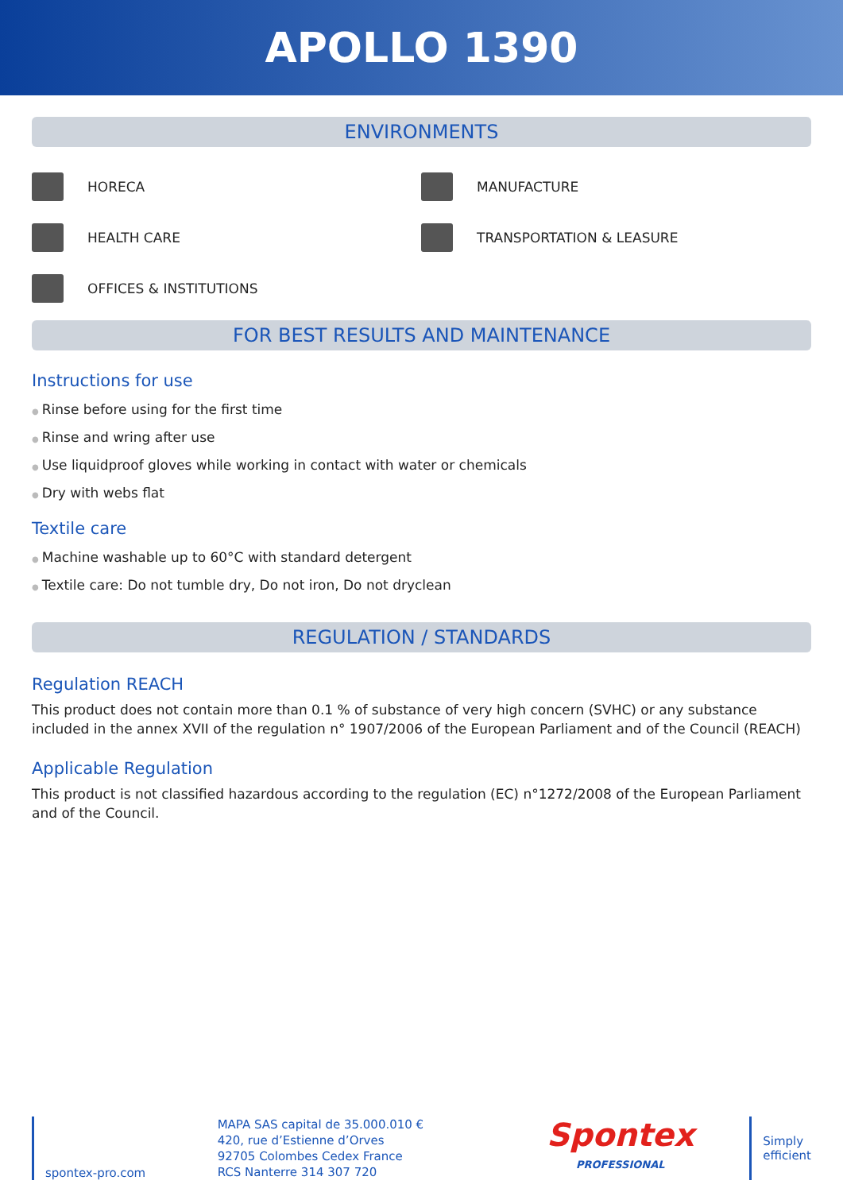APOLLO 1390
ENVIRONMENTS
HORECA
MANUFACTURE
HEALTH CARE
TRANSPORTATION & LEASURE
OFFICES & INSTITUTIONS
FOR BEST RESULTS AND MAINTENANCE
Instructions for use
● Rinse before using for the first time
● Rinse and wring after use
● Use liquidproof gloves while working in contact with water or chemicals
● Dry with webs flat
Textile care
● Machine washable up to 60°C with standard detergent
● Textile care: Do not tumble dry, Do not iron, Do not dryclean
REGULATION / STANDARDS
Regulation REACH
This product does not contain more than 0.1 % of substance of very high concern (SVHC) or any substance included in the annex XVII of the regulation n° 1907/2006 of the European Parliament and of the Council (REACH)
Applicable Regulation
This product is not classified hazardous according to the regulation (EC) n°1272/2008 of the European Parliament and of the Council.
spontex-pro.com
MAPA SAS capital de 35.000.010 €
420, rue d’Estienne d’Orves
92705 Colombes Cedex France
RCS Nanterre 314 307 720
Spontex
PROFESSIONAL
Simply
efficient